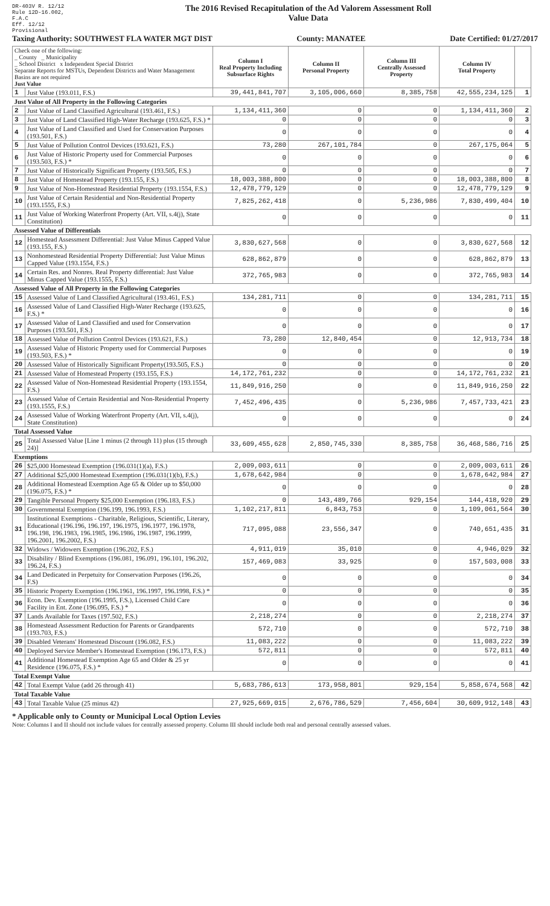DR-403V R. 12/12
Rule 12D-16.002, F.A.C
Eff. 12/12
Provisional
The 2016 Revised Recapitulation of the Ad Valorem Assessment Roll
Value Data
Taxing Authority: SOUTHWEST FLA WATER MGT DIST County: MANATEE Date Certified: 01/27/2017
| Check one of the following: _ County _ Municipality _ School District x Independent Special District Separate Reports for MSTUs, Dependent Districts and Water Management Basins are not required Just Value | | Column I Real Property Including Subsurface Rights | Column II Personal Property | Column III Centrally Assessed Property | Column IV Total Property | |
| --- | --- | --- | --- | --- | --- | --- |
| 1 | Just Value (193.011, F.S.) | 39,441,841,707 | 3,105,006,660 | 8,385,758 | 42,555,234,125 | 1 |
| Just Value of All Property in the Following Categories | | | | | | |
| 2 | Just Value of Land Classified Agricultural (193.461, F.S.) | 1,134,411,360 | 0 | 0 | 1,134,411,360 | 2 |
| 3 | Just Value of Land Classified High-Water Recharge (193.625, F.S.) * | 0 | 0 | 0 | 0 | 3 |
| 4 | Just Value of Land Classified and Used for Conservation Purposes (193.501, F.S.) | 0 | 0 | 0 | 0 | 4 |
| 5 | Just Value of Pollution Control Devices (193.621, F.S.) | 73,280 | 267,101,784 | 0 | 267,175,064 | 5 |
| 6 | Just Value of Historic Property used for Commercial Purposes (193.503, F.S.) * | 0 | 0 | 0 | 0 | 6 |
| 7 | Just Value of Historically Significant Property (193.505, F.S.) | 0 | 0 | 0 | 0 | 7 |
| 8 | Just Value of Homestead Property (193.155, F.S.) | 18,003,388,800 | 0 | 0 | 18,003,388,800 | 8 |
| 9 | Just Value of Non-Homestead Residential Property (193.1554, F.S.) | 12,478,779,129 | 0 | 0 | 12,478,779,129 | 9 |
| 10 | Just Value of Certain Residential and Non-Residential Property (193.1555, F.S.) | 7,825,262,418 | 0 | 5,236,986 | 7,830,499,404 | 10 |
| 11 | Just Value of Working Waterfront Property (Art. VII, s.4(j), State Constitution) | 0 | 0 | 0 | 0 | 11 |
| Assessed Value of Differentials | | | | | | |
| 12 | Homestead Assessment Differential: Just Value Minus Capped Value (193.155, F.S.) | 3,830,627,568 | 0 | 0 | 3,830,627,568 | 12 |
| 13 | Nonhomestead Residential Property Differential: Just Value Minus Capped Value (193.1554, F.S.) | 628,862,879 | 0 | 0 | 628,862,879 | 13 |
| 14 | Certain Res. and Nonres. Real Property differential: Just Value Minus Capped Value (193.1555, F.S.) | 372,765,983 | 0 | 0 | 372,765,983 | 14 |
| Assessed Value of All Property in the Following Categories | | | | | | |
| 15 | Assessed Value of Land Classified Agricultural (193.461, F.S.) | 134,281,711 | 0 | 0 | 134,281,711 | 15 |
| 16 | Assessed Value of Land Classified High-Water Recharge (193.625, F.S.) * | 0 | 0 | 0 | 0 | 16 |
| 17 | Assessed Value of Land Classified and used for Conservation Purposes (193.501, F.S.) | 0 | 0 | 0 | 0 | 17 |
| 18 | Assessed Value of Pollution Control Devices (193.621, F.S.) | 73,280 | 12,840,454 | 0 | 12,913,734 | 18 |
| 19 | Assessed Value of Historic Property used for Commercial Purposes (193.503, F.S.) * | 0 | 0 | 0 | 0 | 19 |
| 20 | Assessed Value of Historically Significant Property(193.505, F.S.) | 0 | 0 | 0 | 0 | 20 |
| 21 | Assessed Value of Homestead Property (193.155, F.S.) | 14,172,761,232 | 0 | 0 | 14,172,761,232 | 21 |
| 22 | Assessed Value of Non-Homestead Residential Property (193.1554, F.S.) | 11,849,916,250 | 0 | 0 | 11,849,916,250 | 22 |
| 23 | Assessed Value of Certain Residential and Non-Residential Property (193.1555, F.S.) | 7,452,496,435 | 0 | 5,236,986 | 7,457,733,421 | 23 |
| 24 | Assessed Value of Working Waterfront Property (Art. VII, s.4(j), State Constitution) | 0 | 0 | 0 | 0 | 24 |
| Total Assessed Value | | | | | | |
| 25 | Total Assessed Value [Line 1 minus (2 through 11) plus (15 through 24)] | 33,609,455,628 | 2,850,745,330 | 8,385,758 | 36,468,586,716 | 25 |
| Exemptions | | | | | | |
| 26 | $25,000 Homestead Exemption (196.031(1)(a), F.S.) | 2,009,003,611 | 0 | 0 | 2,009,003,611 | 26 |
| 27 | Additional $25,000 Homestead Exemption (196.031(1)(b), F.S.) | 1,678,642,984 | 0 | 0 | 1,678,642,984 | 27 |
| 28 | Additional Homestead Exemption Age 65 & Older up to $50,000 (196.075, F.S.) * | 0 | 0 | 0 | 0 | 28 |
| 29 | Tangible Personal Property $25,000 Exemption (196.183, F.S.) | 0 | 143,489,766 | 929,154 | 144,418,920 | 29 |
| 30 | Governmental Exemption (196.199, 196.1993, F.S.) | 1,102,217,811 | 6,843,753 | 0 | 1,109,061,564 | 30 |
| 31 | Institutional Exemptions - Charitable, Religious, Scientific, Literary, Educational (196.196, 196.197, 196.1975, 196.1977, 196.1978, 196.198, 196.1983, 196.1985, 196.1986, 196.1987, 196.1999, 196.2001, 196.2002, F.S.) | 717,095,088 | 23,556,347 | 0 | 740,651,435 | 31 |
| 32 | Widows / Widowers Exemption (196.202, F.S.) | 4,911,019 | 35,010 | 0 | 4,946,029 | 32 |
| 33 | Disability / Blind Exemptions (196.081, 196.091, 196.101, 196.202, 196.24, F.S.) | 157,469,083 | 33,925 | 0 | 157,503,008 | 33 |
| 34 | Land Dedicated in Perpetuity for Conservation Purposes (196.26, F.S) | 0 | 0 | 0 | 0 | 34 |
| 35 | Historic Property Exemption (196.1961, 196.1997, 196.1998, F.S.) * | 0 | 0 | 0 | 0 | 35 |
| 36 | Econ. Dev. Exemption (196.1995, F.S.), Licensed Child Care Facility in Ent. Zone (196.095, F.S.) * | 0 | 0 | 0 | 0 | 36 |
| 37 | Lands Available for Taxes (197.502, F.S.) | 2,218,274 | 0 | 0 | 2,218,274 | 37 |
| 38 | Homestead Assessment Reduction for Parents or Grandparents (193.703, F.S.) | 572,710 | 0 | 0 | 572,710 | 38 |
| 39 | Disabled Veterans' Homestead Discount (196.082, F.S.) | 11,083,222 | 0 | 0 | 11,083,222 | 39 |
| 40 | Deployed Service Member's Homestead Exemption (196.173, F.S.) | 572,811 | 0 | 0 | 572,811 | 40 |
| 41 | Additional Homestead Exemption Age 65 and Older & 25 yr Residence (196.075, F.S.) * | 0 | 0 | 0 | 0 | 41 |
| Total Exempt Value | | | | | | |
| 42 | Total Exempt Value (add 26 through 41) | 5,683,786,613 | 173,958,801 | 929,154 | 5,858,674,568 | 42 |
| Total Taxable Value | | | | | | |
| 43 | Total Taxable Value (25 minus 42) | 27,925,669,015 | 2,676,786,529 | 7,456,604 | 30,609,912,148 | 43 |
* Applicable only to County or Municipal Local Option Levies
Note: Columns I and II should not include values for centrally assessed property. Column III should include both real and personal centrally assessed values.